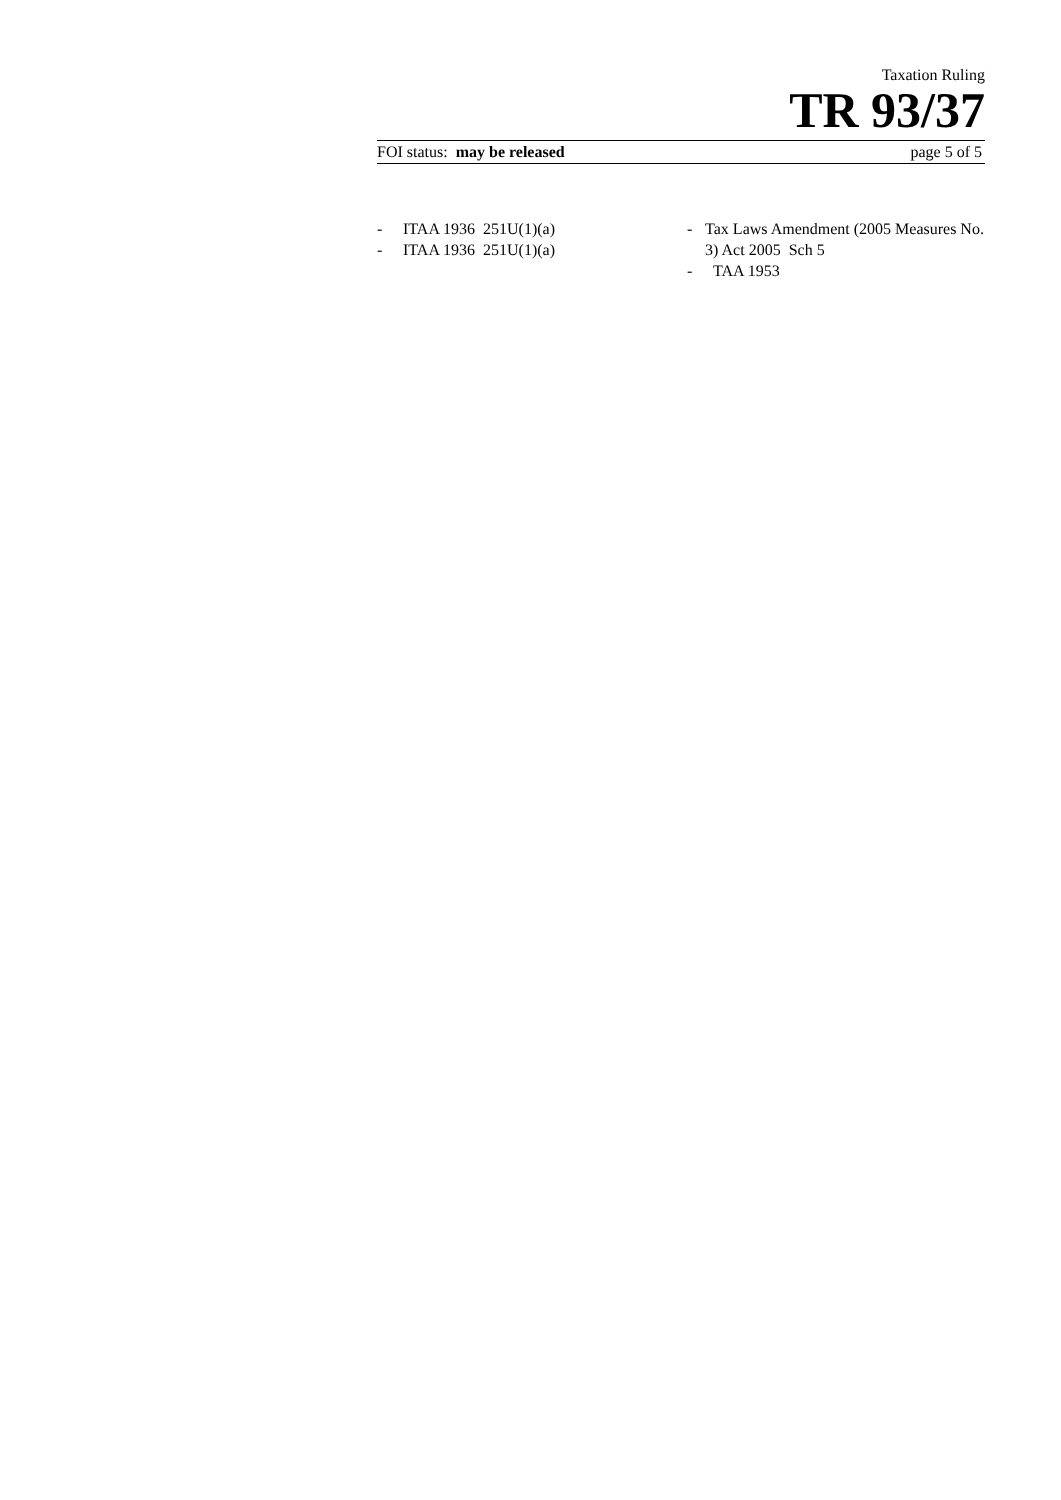Taxation Ruling
TR 93/37
FOI status: may be released page 5 of 5
- ITAA 1936 251U(1)(a)
- ITAA 1936 251U(1)(a)
- Tax Laws Amendment (2005 Measures No. 3) Act 2005 Sch 5
- TAA 1953